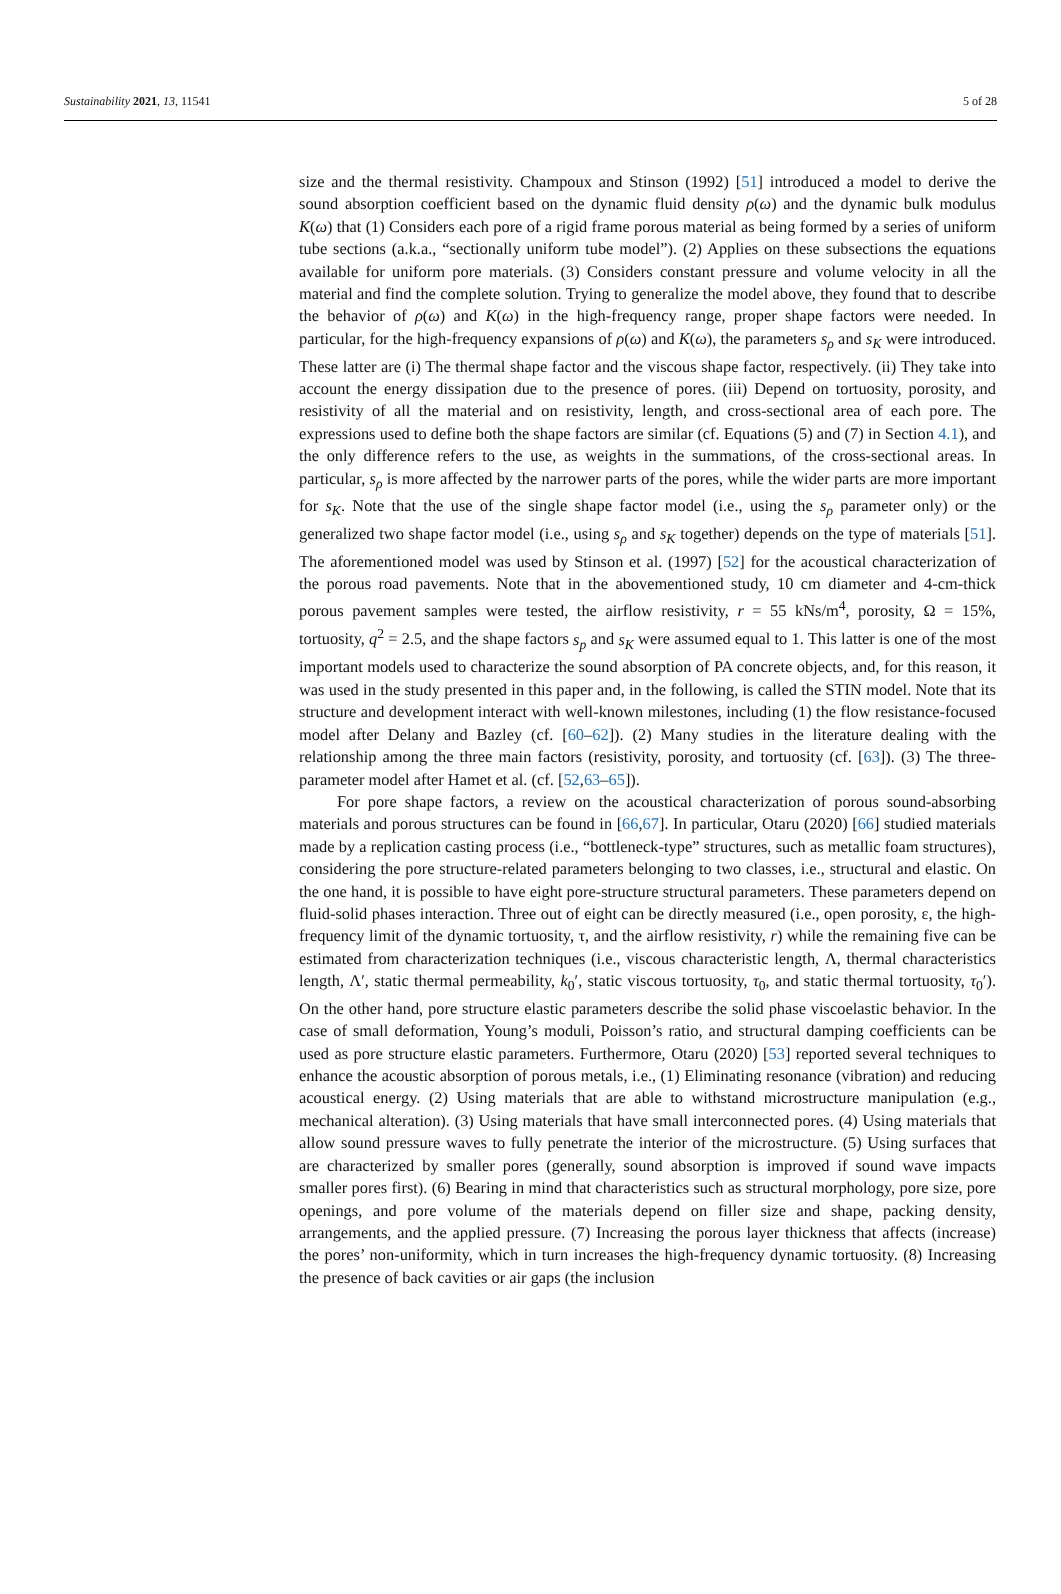Sustainability 2021, 13, 11541 5 of 28
size and the thermal resistivity. Champoux and Stinson (1992) [51] introduced a model to derive the sound absorption coefficient based on the dynamic fluid density ρ(ω) and the dynamic bulk modulus K(ω) that (1) Considers each pore of a rigid frame porous material as being formed by a series of uniform tube sections (a.k.a., “sectionally uniform tube model”). (2) Applies on these subsections the equations available for uniform pore materials. (3) Considers constant pressure and volume velocity in all the material and find the complete solution. Trying to generalize the model above, they found that to describe the behavior of ρ(ω) and K(ω) in the high-frequency range, proper shape factors were needed. In particular, for the high-frequency expansions of ρ(ω) and K(ω), the parameters s<sub>ρ</sub> and s<sub>K</sub> were introduced. These latter are (i) The thermal shape factor and the viscous shape factor, respectively. (ii) They take into account the energy dissipation due to the presence of pores. (iii) Depend on tortuosity, porosity, and resistivity of all the material and on resistivity, length, and cross-sectional area of each pore. The expressions used to define both the shape factors are similar (cf. Equations (5) and (7) in Section 4.1), and the only difference refers to the use, as weights in the summations, of the cross-sectional areas. In particular, s<sub>ρ</sub> is more affected by the narrower parts of the pores, while the wider parts are more important for s<sub>K</sub>. Note that the use of the single shape factor model (i.e., using the s<sub>ρ</sub> parameter only) or the generalized two shape factor model (i.e., using s<sub>ρ</sub> and s<sub>K</sub> together) depends on the type of materials [51]. The aforementioned model was used by Stinson et al. (1997) [52] for the acoustical characterization of the porous road pavements. Note that in the abovementioned study, 10 cm diameter and 4-cm-thick porous pavement samples were tested, the airflow resistivity, r = 55 kNs/m<sup>4</sup>, porosity, Ω = 15%, tortuosity, q<sup>2</sup> = 2.5, and the shape factors s<sub>p</sub> and s<sub>K</sub> were assumed equal to 1. This latter is one of the most important models used to characterize the sound absorption of PA concrete objects, and, for this reason, it was used in the study presented in this paper and, in the following, is called the STIN model. Note that its structure and development interact with well-known milestones, including (1) the flow resistance-focused model after Delany and Bazley (cf. [60–62]). (2) Many studies in the literature dealing with the relationship among the three main factors (resistivity, porosity, and tortuosity (cf. [63]). (3) The three-parameter model after Hamet et al. (cf. [52,63–65]).
For pore shape factors, a review on the acoustical characterization of porous sound-absorbing materials and porous structures can be found in [66,67]. In particular, Otaru (2020) [66] studied materials made by a replication casting process (i.e., “bottleneck-type” structures, such as metallic foam structures), considering the pore structure-related parameters belonging to two classes, i.e., structural and elastic. On the one hand, it is possible to have eight pore-structure structural parameters. These parameters depend on fluid-solid phases interaction. Three out of eight can be directly measured (i.e., open porosity, ε, the high-frequency limit of the dynamic tortuosity, τ, and the airflow resistivity, r) while the remaining five can be estimated from characterization techniques (i.e., viscous characteristic length, Λ, thermal characteristics length, Λ′, static thermal permeability, k<sub>0</sub>′, static viscous tortuosity, τ<sub>0</sub>, and static thermal tortuosity, τ<sub>0</sub>′). On the other hand, pore structure elastic parameters describe the solid phase viscoelastic behavior. In the case of small deformation, Young’s moduli, Poisson’s ratio, and structural damping coefficients can be used as pore structure elastic parameters. Furthermore, Otaru (2020) [53] reported several techniques to enhance the acoustic absorption of porous metals, i.e., (1) Eliminating resonance (vibration) and reducing acoustical energy. (2) Using materials that are able to withstand microstructure manipulation (e.g., mechanical alteration). (3) Using materials that have small interconnected pores. (4) Using materials that allow sound pressure waves to fully penetrate the interior of the microstructure. (5) Using surfaces that are characterized by smaller pores (generally, sound absorption is improved if sound wave impacts smaller pores first). (6) Bearing in mind that characteristics such as structural morphology, pore size, pore openings, and pore volume of the materials depend on filler size and shape, packing density, arrangements, and the applied pressure. (7) Increasing the porous layer thickness that affects (increase) the pores’ non-uniformity, which in turn increases the high-frequency dynamic tortuosity. (8) Increasing the presence of back cavities or air gaps (the inclusion